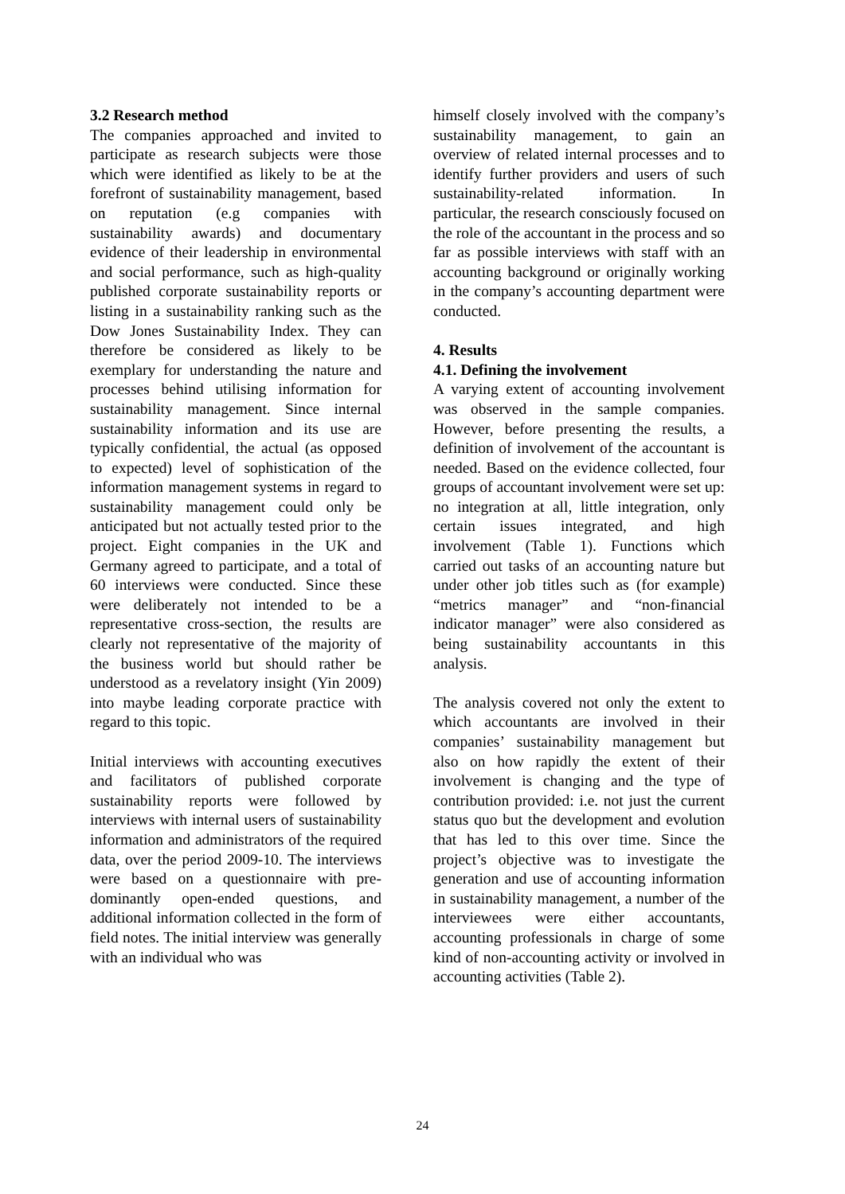3.2 Research method
The companies approached and invited to participate as research subjects were those which were identified as likely to be at the forefront of sustainability management, based on reputation (e.g companies with sustainability awards) and documentary evidence of their leadership in environmental and social performance, such as high-quality published corporate sustainability reports or listing in a sustainability ranking such as the Dow Jones Sustainability Index. They can therefore be considered as likely to be exemplary for understanding the nature and processes behind utilising information for sustainability management. Since internal sustainability information and its use are typically confidential, the actual (as opposed to expected) level of sophistication of the information management systems in regard to sustainability management could only be anticipated but not actually tested prior to the project. Eight companies in the UK and Germany agreed to participate, and a total of 60 interviews were conducted. Since these were deliberately not intended to be a representative cross-section, the results are clearly not representative of the majority of the business world but should rather be understood as a revelatory insight (Yin 2009) into maybe leading corporate practice with regard to this topic.
Initial interviews with accounting executives and facilitators of published corporate sustainability reports were followed by interviews with internal users of sustainability information and administrators of the required data, over the period 2009-10. The interviews were based on a questionnaire with pre-dominantly open-ended questions, and additional information collected in the form of field notes. The initial interview was generally with an individual who was
himself closely involved with the company’s sustainability management, to gain an overview of related internal processes and to identify further providers and users of such sustainability-related information. In particular, the research consciously focused on the role of the accountant in the process and so far as possible interviews with staff with an accounting background or originally working in the company’s accounting department were conducted.
4. Results
4.1. Defining the involvement
A varying extent of accounting involvement was observed in the sample companies. However, before presenting the results, a definition of involvement of the accountant is needed. Based on the evidence collected, four groups of accountant involvement were set up: no integration at all, little integration, only certain issues integrated, and high involvement (Table 1). Functions which carried out tasks of an accounting nature but under other job titles such as (for example) “metrics manager” and “non-financial indicator manager” were also considered as being sustainability accountants in this analysis.
The analysis covered not only the extent to which accountants are involved in their companies’ sustainability management but also on how rapidly the extent of their involvement is changing and the type of contribution provided: i.e. not just the current status quo but the development and evolution that has led to this over time. Since the project’s objective was to investigate the generation and use of accounting information in sustainability management, a number of the interviewees were either accountants, accounting professionals in charge of some kind of non-accounting activity or involved in accounting activities (Table 2).
24